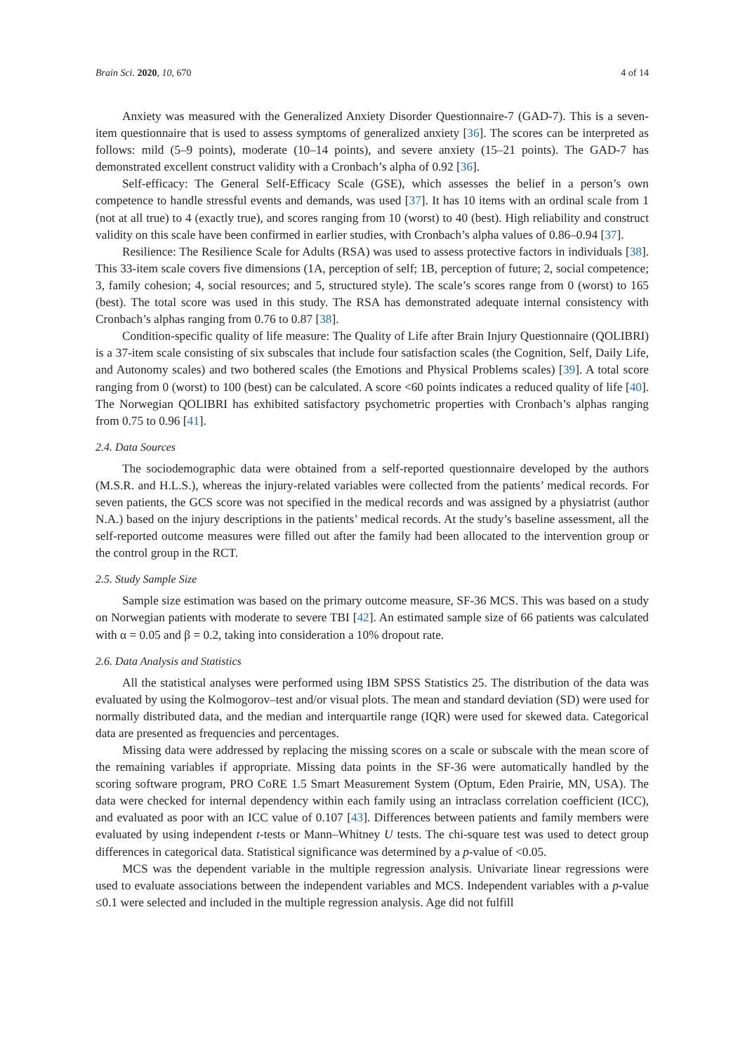Brain Sci. 2020, 10, 670 4 of 14
Anxiety was measured with the Generalized Anxiety Disorder Questionnaire-7 (GAD-7). This is a seven-item questionnaire that is used to assess symptoms of generalized anxiety [36]. The scores can be interpreted as follows: mild (5–9 points), moderate (10–14 points), and severe anxiety (15–21 points). The GAD-7 has demonstrated excellent construct validity with a Cronbach’s alpha of 0.92 [36].
Self-efficacy: The General Self-Efficacy Scale (GSE), which assesses the belief in a person’s own competence to handle stressful events and demands, was used [37]. It has 10 items with an ordinal scale from 1 (not at all true) to 4 (exactly true), and scores ranging from 10 (worst) to 40 (best). High reliability and construct validity on this scale have been confirmed in earlier studies, with Cronbach’s alpha values of 0.86–0.94 [37].
Resilience: The Resilience Scale for Adults (RSA) was used to assess protective factors in individuals [38]. This 33-item scale covers five dimensions (1A, perception of self; 1B, perception of future; 2, social competence; 3, family cohesion; 4, social resources; and 5, structured style). The scale’s scores range from 0 (worst) to 165 (best). The total score was used in this study. The RSA has demonstrated adequate internal consistency with Cronbach’s alphas ranging from 0.76 to 0.87 [38].
Condition-specific quality of life measure: The Quality of Life after Brain Injury Questionnaire (QOLIBRI) is a 37-item scale consisting of six subscales that include four satisfaction scales (the Cognition, Self, Daily Life, and Autonomy scales) and two bothered scales (the Emotions and Physical Problems scales) [39]. A total score ranging from 0 (worst) to 100 (best) can be calculated. A score <60 points indicates a reduced quality of life [40]. The Norwegian QOLIBRI has exhibited satisfactory psychometric properties with Cronbach’s alphas ranging from 0.75 to 0.96 [41].
2.4. Data Sources
The sociodemographic data were obtained from a self-reported questionnaire developed by the authors (M.S.R. and H.L.S.), whereas the injury-related variables were collected from the patients’ medical records. For seven patients, the GCS score was not specified in the medical records and was assigned by a physiatrist (author N.A.) based on the injury descriptions in the patients’ medical records. At the study’s baseline assessment, all the self-reported outcome measures were filled out after the family had been allocated to the intervention group or the control group in the RCT.
2.5. Study Sample Size
Sample size estimation was based on the primary outcome measure, SF-36 MCS. This was based on a study on Norwegian patients with moderate to severe TBI [42]. An estimated sample size of 66 patients was calculated with α = 0.05 and β = 0.2, taking into consideration a 10% dropout rate.
2.6. Data Analysis and Statistics
All the statistical analyses were performed using IBM SPSS Statistics 25. The distribution of the data was evaluated by using the Kolmogorov–test and/or visual plots. The mean and standard deviation (SD) were used for normally distributed data, and the median and interquartile range (IQR) were used for skewed data. Categorical data are presented as frequencies and percentages.
Missing data were addressed by replacing the missing scores on a scale or subscale with the mean score of the remaining variables if appropriate. Missing data points in the SF-36 were automatically handled by the scoring software program, PRO CoRE 1.5 Smart Measurement System (Optum, Eden Prairie, MN, USA). The data were checked for internal dependency within each family using an intraclass correlation coefficient (ICC), and evaluated as poor with an ICC value of 0.107 [43]. Differences between patients and family members were evaluated by using independent t-tests or Mann–Whitney U tests. The chi-square test was used to detect group differences in categorical data. Statistical significance was determined by a p-value of <0.05.
MCS was the dependent variable in the multiple regression analysis. Univariate linear regressions were used to evaluate associations between the independent variables and MCS. Independent variables with a p-value ≤0.1 were selected and included in the multiple regression analysis. Age did not fulfill